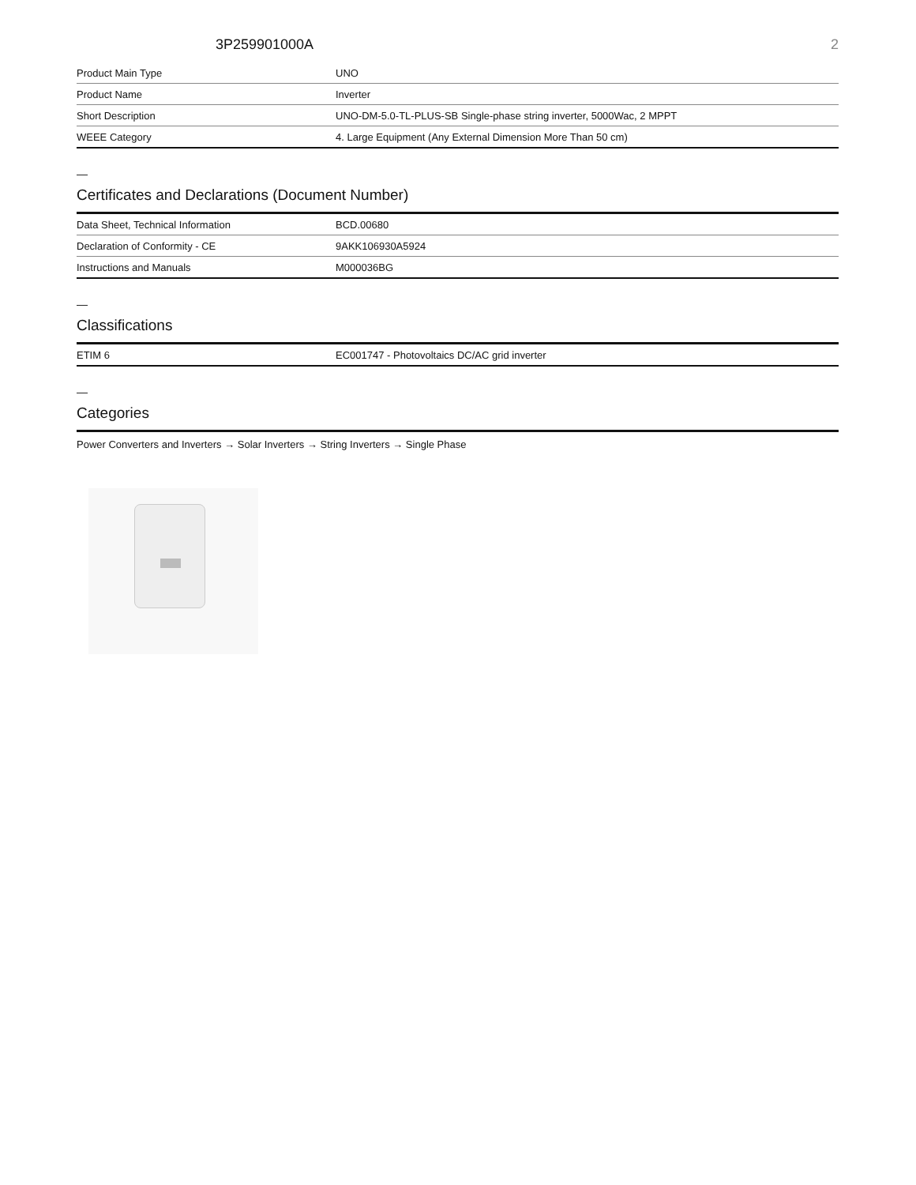3P259901000A 2
| Product Main Type | UNO |
| Product Name | Inverter |
| Short Description | UNO-DM-5.0-TL-PLUS-SB Single-phase string inverter, 5000Wac, 2 MPPT |
| WEEE Category | 4. Large Equipment (Any External Dimension More Than 50 cm) |
—
Certificates and Declarations (Document Number)
| Data Sheet, Technical Information | BCD.00680 |
| Declaration of Conformity - CE | 9AKK106930A5924 |
| Instructions and Manuals | M000036BG |
—
Classifications
| ETIM 6 | EC001747 - Photovoltaics DC/AC grid inverter |
—
Categories
Power Converters and Inverters → Solar Inverters → String Inverters → Single Phase